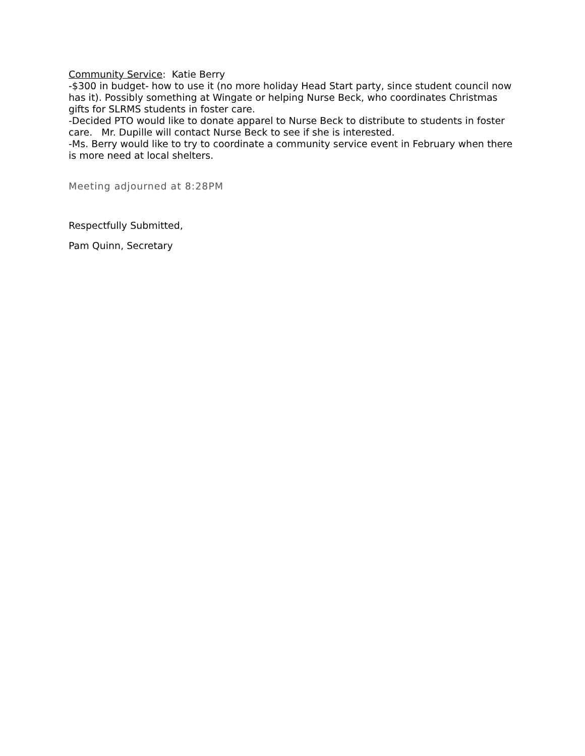Community Service: Katie Berry
-$300 in budget- how to use it (no more holiday Head Start party, since student council now has it). Possibly something at Wingate or helping Nurse Beck, who coordinates Christmas gifts for SLRMS students in foster care.
-Decided PTO would like to donate apparel to Nurse Beck to distribute to students in foster care. Mr. Dupille will contact Nurse Beck to see if she is interested.
-Ms. Berry would like to try to coordinate a community service event in February when there is more need at local shelters.
Meeting adjourned at 8:28PM
Respectfully Submitted,
Pam Quinn, Secretary